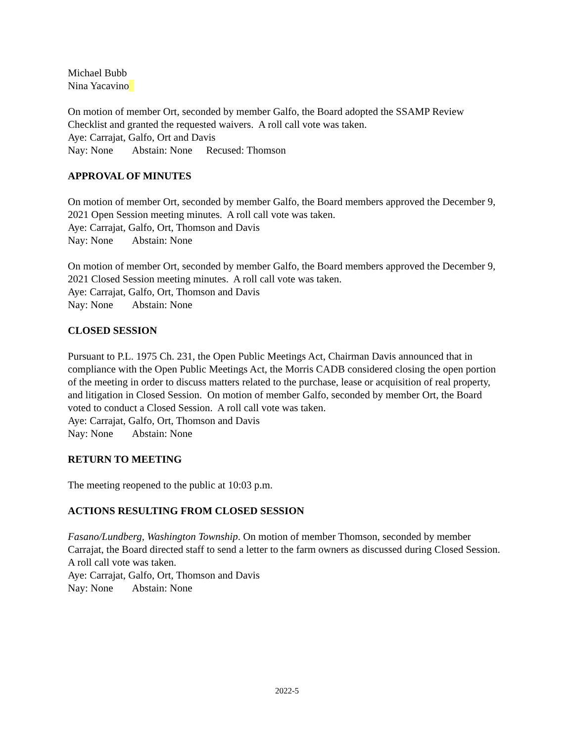Michael Bubb
Nina Yacavino
On motion of member Ort, seconded by member Galfo, the Board adopted the SSAMP Review Checklist and granted the requested waivers. A roll call vote was taken.
Aye: Carrajat, Galfo, Ort and Davis
Nay: None Abstain: None Recused: Thomson
APPROVAL OF MINUTES
On motion of member Ort, seconded by member Galfo, the Board members approved the December 9, 2021 Open Session meeting minutes. A roll call vote was taken.
Aye: Carrajat, Galfo, Ort, Thomson and Davis
Nay: None Abstain: None
On motion of member Ort, seconded by member Galfo, the Board members approved the December 9, 2021 Closed Session meeting minutes. A roll call vote was taken.
Aye: Carrajat, Galfo, Ort, Thomson and Davis
Nay: None Abstain: None
CLOSED SESSION
Pursuant to P.L. 1975 Ch. 231, the Open Public Meetings Act, Chairman Davis announced that in compliance with the Open Public Meetings Act, the Morris CADB considered closing the open portion of the meeting in order to discuss matters related to the purchase, lease or acquisition of real property, and litigation in Closed Session. On motion of member Galfo, seconded by member Ort, the Board voted to conduct a Closed Session. A roll call vote was taken.
Aye: Carrajat, Galfo, Ort, Thomson and Davis
Nay: None Abstain: None
RETURN TO MEETING
The meeting reopened to the public at 10:03 p.m.
ACTIONS RESULTING FROM CLOSED SESSION
Fasano/Lundberg, Washington Township. On motion of member Thomson, seconded by member Carrajat, the Board directed staff to send a letter to the farm owners as discussed during Closed Session. A roll call vote was taken.
Aye: Carrajat, Galfo, Ort, Thomson and Davis
Nay: None Abstain: None
2022-5